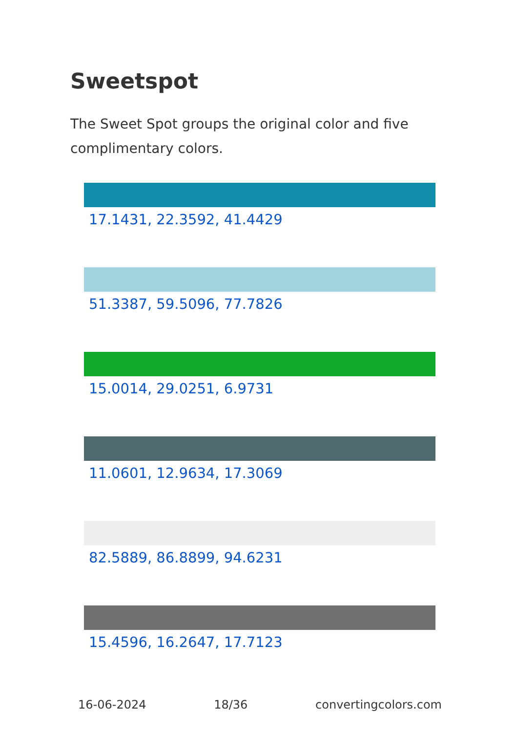Sweetspot
The Sweet Spot groups the original color and five complimentary colors.
17.1431, 22.3592, 41.4429
51.3387, 59.5096, 77.7826
15.0014, 29.0251, 6.9731
11.0601, 12.9634, 17.3069
82.5889, 86.8899, 94.6231
15.4596, 16.2647, 17.7123
16-06-2024 18/36 convertingcolors.com